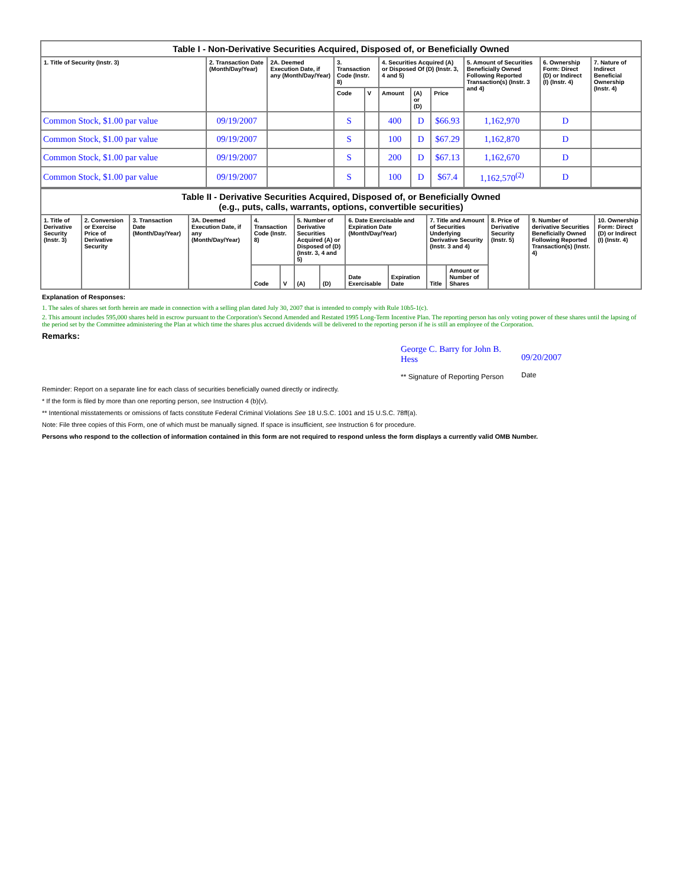| Table I - Non-Derivative Securities Acquired, Disposed of, or Beneficially Owned | | | | | | | | | | |
| --- | --- | --- | --- | --- | --- | --- | --- | --- | --- | --- |
| 1. Title of Security (Instr. 3) | 2. Transaction Date (Month/Day/Year) | 2A. Deemed Execution Date, if any (Month/Day/Year) | 3. Transaction Code (Instr. 8) | | 4. Securities Acquired (A) or Disposed Of (D) (Instr. 3, 4 and 5) | | | 5. Amount of Securities Beneficially Owned Following Reported Transaction(s) (Instr. 3 and 4) | 6. Ownership Form: Direct (D) or Indirect (I) (Instr. 4) | 7. Nature of Indirect Beneficial Ownership (Instr. 4) |
| | | | Code | V | Amount | (A) or (D) | Price | | | |
| Common Stock, $1.00 par value | 09/19/2007 | | S | | 400 | D | $66.93 | 1,162,970 | D | |
| Common Stock, $1.00 par value | 09/19/2007 | | S | | 100 | D | $67.29 | 1,162,870 | D | |
| Common Stock, $1.00 par value | 09/19/2007 | | S | | 200 | D | $67.13 | 1,162,670 | D | |
| Common Stock, $1.00 par value | 09/19/2007 | | S | | 100 | D | $67.4 | 1,162,570<sup>(2)</sup> | D | |
| Table II - Derivative Securities Acquired, Disposed of, or Beneficially Owned (e.g., puts, calls, warrants, options, convertible securities) | | | | | | | | | | | | | | |
| --- | --- | --- | --- | --- | --- | --- | --- | --- | --- | --- | --- | --- | --- | --- |
| 1. Title of Derivative Security (Instr. 3) | 2. Conversion or Exercise Price of Derivative Security | 3. Transaction Date (Month/Day/Year) | 3A. Deemed Execution Date, if any (Month/Day/Year) | 4. Transaction Code (Instr. 8) | | 5. Number of Derivative Securities Acquired (A) or Disposed of (D) (Instr. 3, 4 and 5) | | 6. Date Exercisable and Expiration Date (Month/Day/Year) | | 7. Title and Amount of Securities Underlying Derivative Security (Instr. 3 and 4) | | 8. Price of Derivative Security (Instr. 5) | 9. Number of derivative Securities Beneficially Owned Following Reported Transaction(s) (Instr. 4) | 10. Ownership Form: Direct (D) or Indirect (I) (Instr. 4) |
| | | | | Code | V | (A) | (D) | Date Exercisable | Expiration Date | Title | Amount or Number of Shares | | | |
Explanation of Responses:
1. The sales of shares set forth herein are made in connection with a selling plan dated July 30, 2007 that is intended to comply with Rule 10b5-1(c).
2. This amount includes 595,000 shares held in escrow pursuant to the Corporation's Second Amended and Restated 1995 Long-Term Incentive Plan. The reporting person has only voting power of these shares until the lapsing of the period set by the Committee administering the Plan at which time the shares plus accrued dividends will be delivered to the reporting person if he is still an employee of the Corporation.
Remarks:
George C. Barry for John B. Hess
** Signature of Reporting Person
09/20/2007
Date
Reminder: Report on a separate line for each class of securities beneficially owned directly or indirectly.
* If the form is filed by more than one reporting person, see Instruction 4 (b)(v).
** Intentional misstatements or omissions of facts constitute Federal Criminal Violations See 18 U.S.C. 1001 and 15 U.S.C. 78ff(a).
Note: File three copies of this Form, one of which must be manually signed. If space is insufficient, see Instruction 6 for procedure.
Persons who respond to the collection of information contained in this form are not required to respond unless the form displays a currently valid OMB Number.